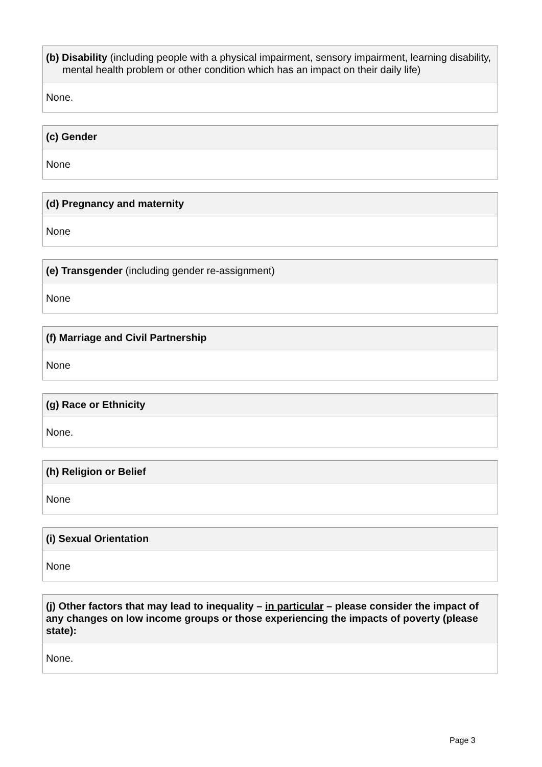| (b) Disability (including people with a physical impairment, sensory impairment, learning disability, mental health problem or other condition which has an impact on their daily life) |
| --- |
| None. |
| (c) Gender |
| --- |
| None |
| (d) Pregnancy and maternity |
| --- |
| None |
| (e) Transgender (including gender re-assignment) |
| --- |
| None |
| (f) Marriage and Civil Partnership |
| --- |
| None |
| (g) Race or Ethnicity |
| --- |
| None. |
| (h) Religion or Belief |
| --- |
| None |
| (i) Sexual Orientation |
| --- |
| None |
| (j) Other factors that may lead to inequality – in particular – please consider the impact of any changes on low income groups or those experiencing the impacts of poverty (please state): |
| --- |
| None. |
Page 3